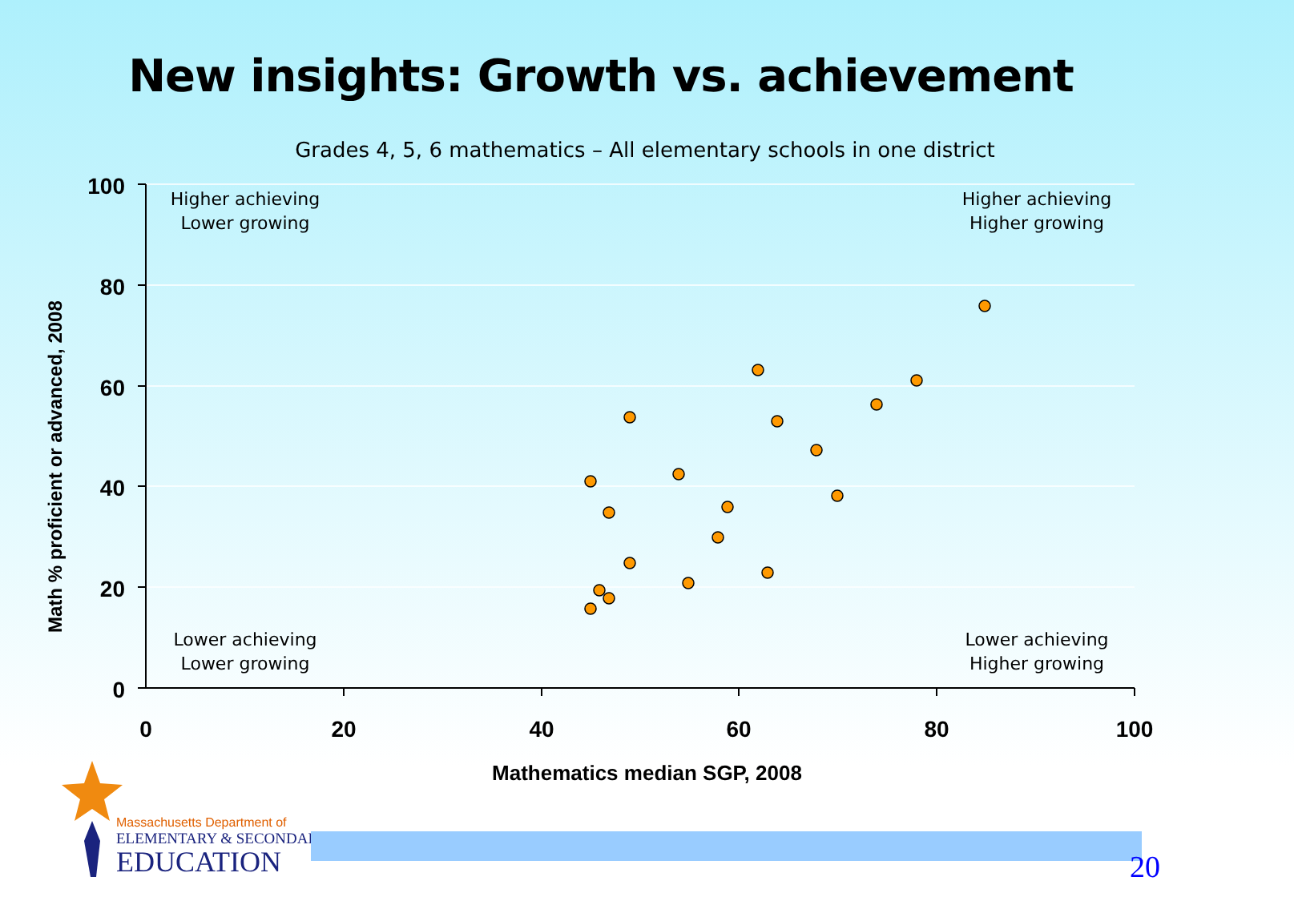New insights: Growth vs. achievement
Grades 4, 5, 6 mathematics – All elementary schools in one district
100
80
60
40
20
0
0
20
40
60
80
100
Higher achieving
Lower growing
Higher achieving
Higher growing
Lower achieving
Lower growing
Lower achieving
Higher growing
Math % proficient or advanced, 2008
Mathematics median SGP, 2008
Massachusetts Department of
ELEMENTARY & SECONDARY
EDUCATION
20